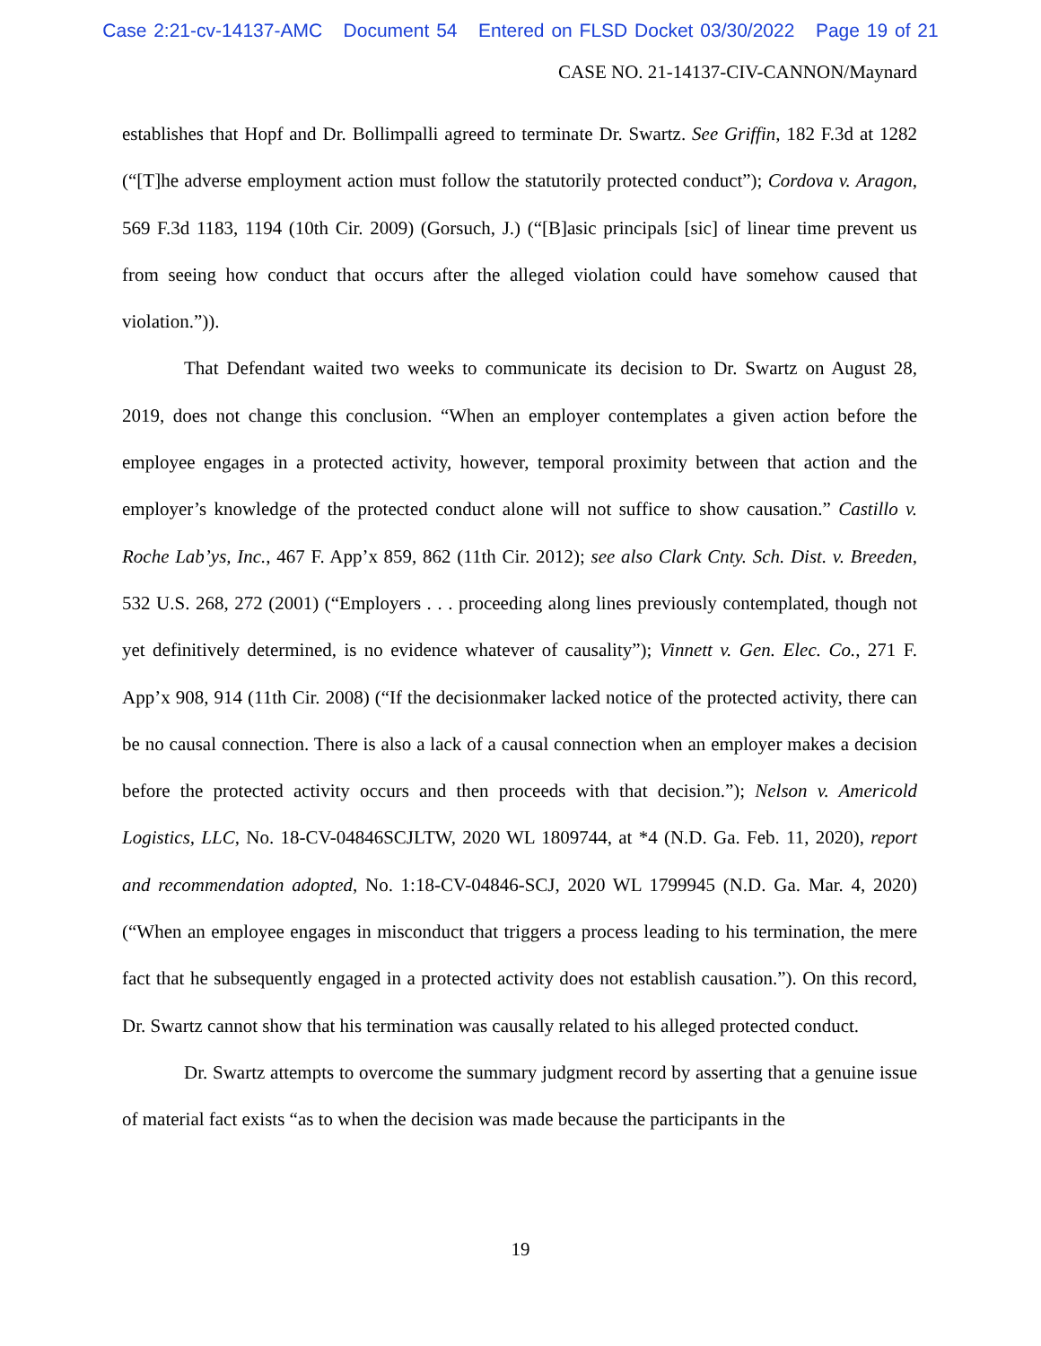Case 2:21-cv-14137-AMC Document 54 Entered on FLSD Docket 03/30/2022 Page 19 of 21
CASE NO. 21-14137-CIV-CANNON/Maynard
establishes that Hopf and Dr. Bollimpalli agreed to terminate Dr. Swartz. See Griffin, 182 F.3d at 1282 (“[T]he adverse employment action must follow the statutorily protected conduct”); Cordova v. Aragon, 569 F.3d 1183, 1194 (10th Cir. 2009) (Gorsuch, J.) (“[B]asic principals [sic] of linear time prevent us from seeing how conduct that occurs after the alleged violation could have somehow caused that violation.”)).
That Defendant waited two weeks to communicate its decision to Dr. Swartz on August 28, 2019, does not change this conclusion. “When an employer contemplates a given action before the employee engages in a protected activity, however, temporal proximity between that action and the employer’s knowledge of the protected conduct alone will not suffice to show causation.” Castillo v. Roche Lab’ys, Inc., 467 F. App’x 859, 862 (11th Cir. 2012); see also Clark Cnty. Sch. Dist. v. Breeden, 532 U.S. 268, 272 (2001) (“Employers . . . proceeding along lines previously contemplated, though not yet definitively determined, is no evidence whatever of causality”); Vinnett v. Gen. Elec. Co., 271 F. App’x 908, 914 (11th Cir. 2008) (“If the decisionmaker lacked notice of the protected activity, there can be no causal connection. There is also a lack of a causal connection when an employer makes a decision before the protected activity occurs and then proceeds with that decision.”); Nelson v. Americold Logistics, LLC, No. 18-CV-04846SCJLTW, 2020 WL 1809744, at *4 (N.D. Ga. Feb. 11, 2020), report and recommendation adopted, No. 1:18-CV-04846-SCJ, 2020 WL 1799945 (N.D. Ga. Mar. 4, 2020) (“When an employee engages in misconduct that triggers a process leading to his termination, the mere fact that he subsequently engaged in a protected activity does not establish causation.”). On this record, Dr. Swartz cannot show that his termination was causally related to his alleged protected conduct.
Dr. Swartz attempts to overcome the summary judgment record by asserting that a genuine issue of material fact exists “as to when the decision was made because the participants in the
19